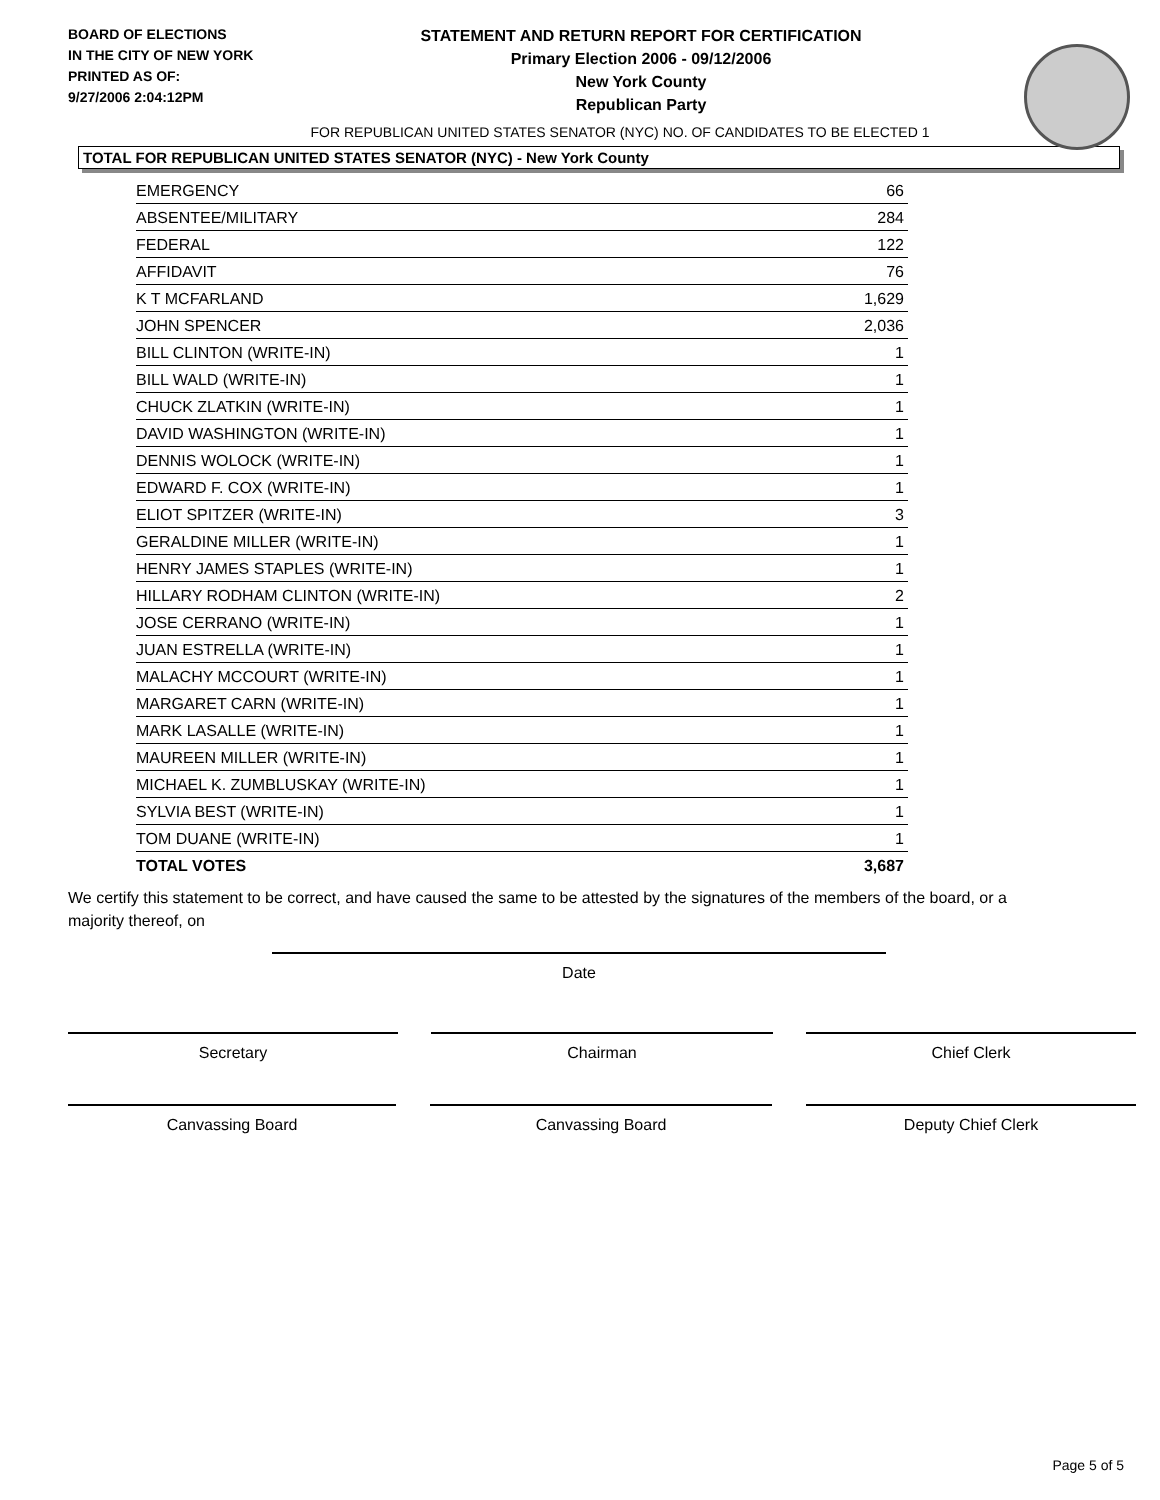BOARD OF ELECTIONS
IN THE CITY OF NEW YORK
PRINTED AS OF:
9/27/2006 2:04:12PM
STATEMENT AND RETURN REPORT FOR CERTIFICATION
Primary Election 2006 - 09/12/2006
New York County
Republican Party
FOR REPUBLICAN UNITED STATES SENATOR (NYC) NO. OF CANDIDATES TO BE ELECTED 1
TOTAL FOR REPUBLICAN UNITED STATES SENATOR (NYC) - New York County
| EMERGENCY | 66 |
| ABSENTEE/MILITARY | 284 |
| FEDERAL | 122 |
| AFFIDAVIT | 76 |
| K T MCFARLAND | 1,629 |
| JOHN SPENCER | 2,036 |
| BILL CLINTON (WRITE-IN) | 1 |
| BILL WALD (WRITE-IN) | 1 |
| CHUCK ZLATKIN (WRITE-IN) | 1 |
| DAVID WASHINGTON (WRITE-IN) | 1 |
| DENNIS WOLOCK (WRITE-IN) | 1 |
| EDWARD F. COX (WRITE-IN) | 1 |
| ELIOT SPITZER (WRITE-IN) | 3 |
| GERALDINE MILLER (WRITE-IN) | 1 |
| HENRY JAMES STAPLES (WRITE-IN) | 1 |
| HILLARY RODHAM CLINTON (WRITE-IN) | 2 |
| JOSE CERRANO (WRITE-IN) | 1 |
| JUAN ESTRELLA (WRITE-IN) | 1 |
| MALACHY MCCOURT (WRITE-IN) | 1 |
| MARGARET CARN (WRITE-IN) | 1 |
| MARK LASALLE (WRITE-IN) | 1 |
| MAUREEN MILLER (WRITE-IN) | 1 |
| MICHAEL K. ZUMBLUSKAY (WRITE-IN) | 1 |
| SYLVIA BEST (WRITE-IN) | 1 |
| TOM DUANE (WRITE-IN) | 1 |
| TOTAL VOTES | 3,687 |
We certify this statement to be correct, and have caused the same to be attested by the signatures of the members of the board, or a majority thereof, on
Date
Secretary Chairman Chief Clerk
Canvassing Board Canvassing Board Deputy Chief Clerk
Page 5 of 5